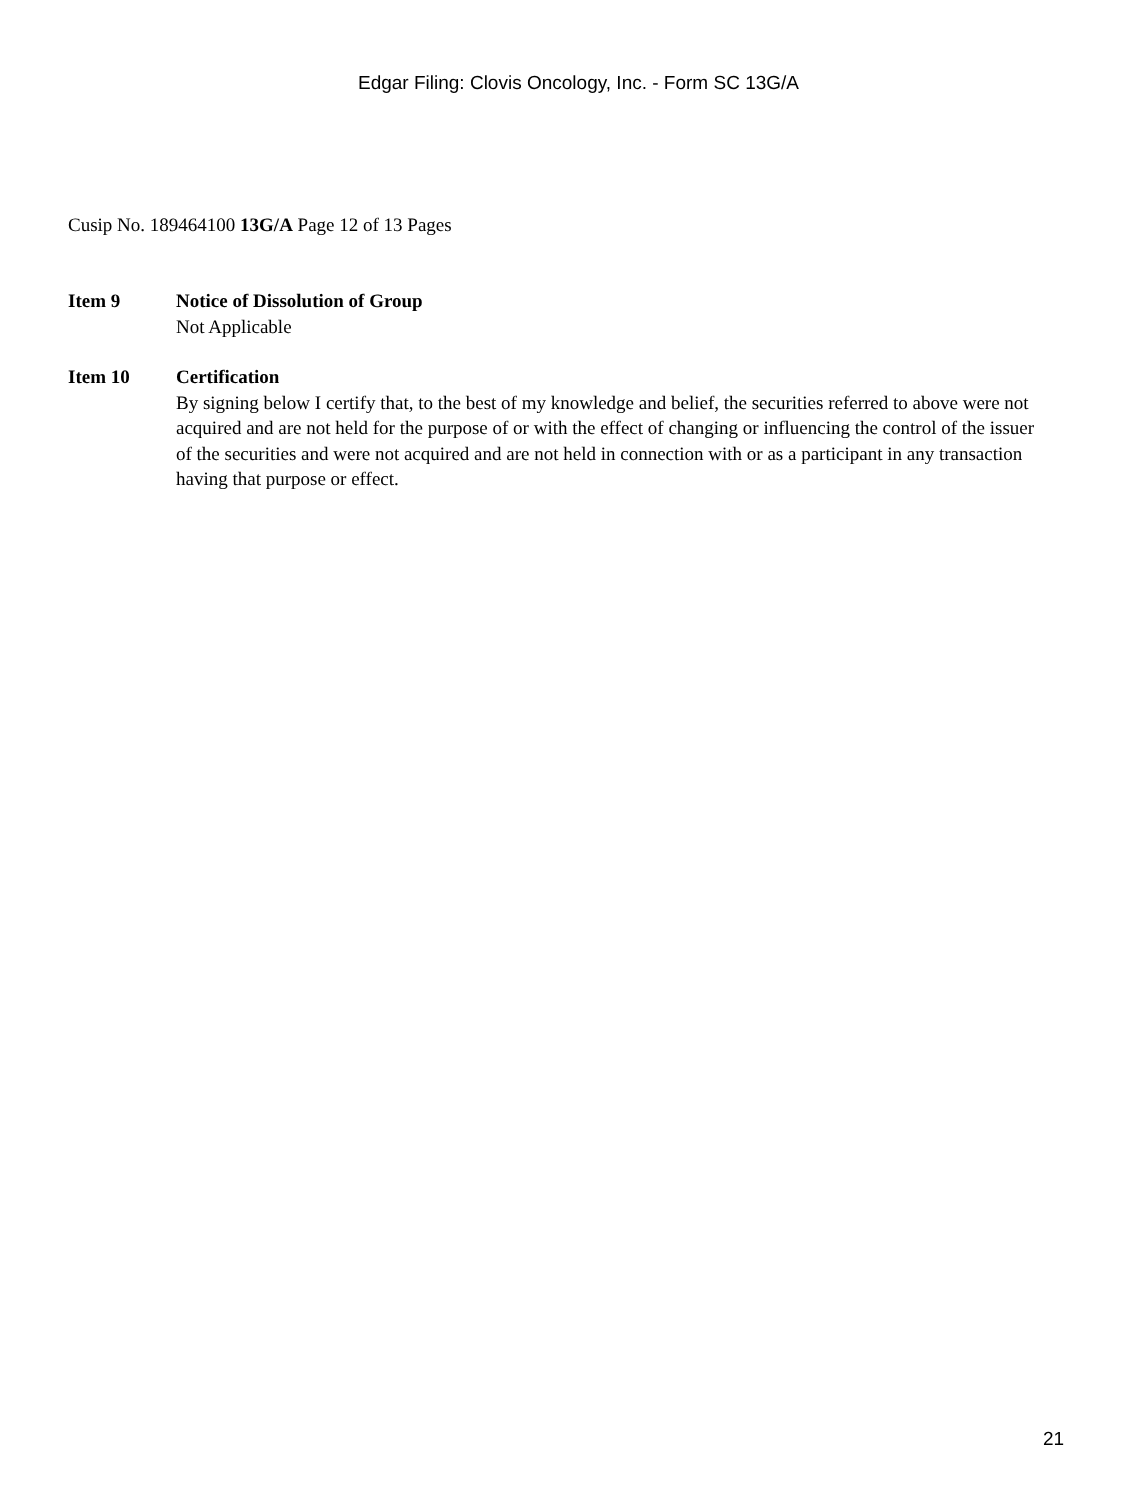Edgar Filing: Clovis Oncology, Inc. - Form SC 13G/A
Cusip No. 189464100 13G/A Page 12 of 13 Pages
Item 9 Notice of Dissolution of Group
Not Applicable
Item 10 Certification
By signing below I certify that, to the best of my knowledge and belief, the securities referred to above were not acquired and are not held for the purpose of or with the effect of changing or influencing the control of the issuer of the securities and were not acquired and are not held in connection with or as a participant in any transaction having that purpose or effect.
21